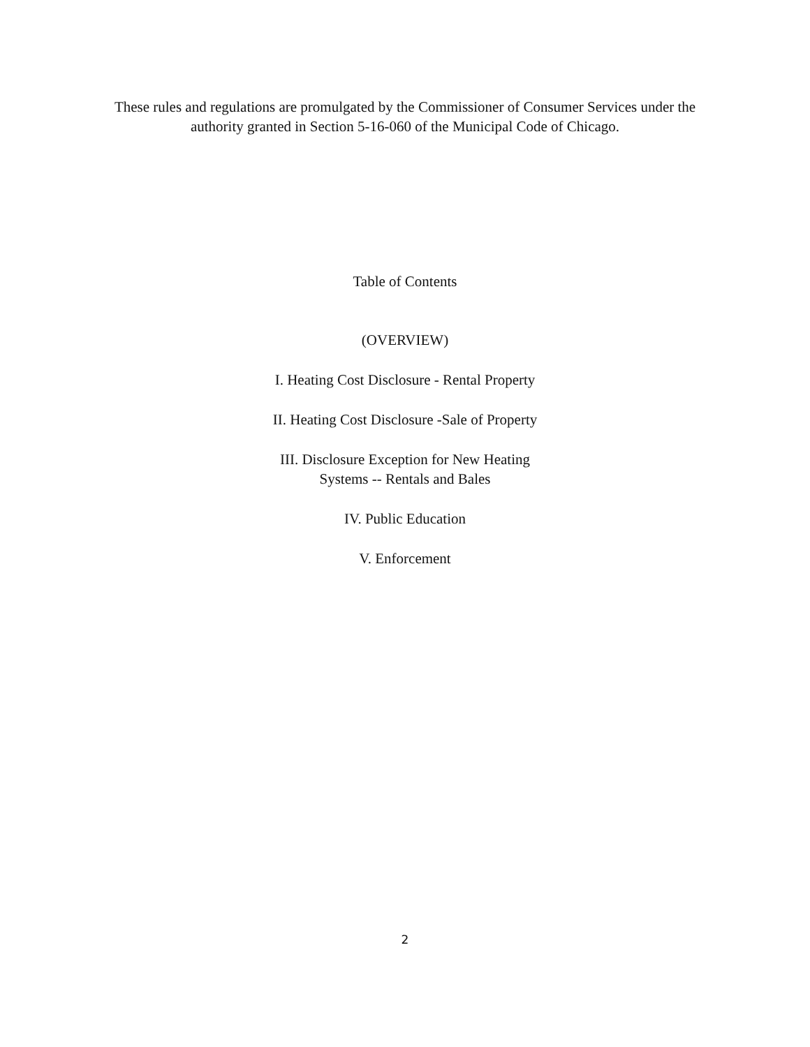These rules and regulations are promulgated by the Commissioner of Consumer Services under the
authority granted in Section 5-16-060 of the Municipal Code of Chicago.
Table of Contents
(OVERVIEW)
I. Heating Cost Disclosure - Rental Property
II. Heating Cost Disclosure -Sale of Property
III. Disclosure Exception for New Heating
Systems -- Rentals and Bales
IV. Public Education
V. Enforcement
2